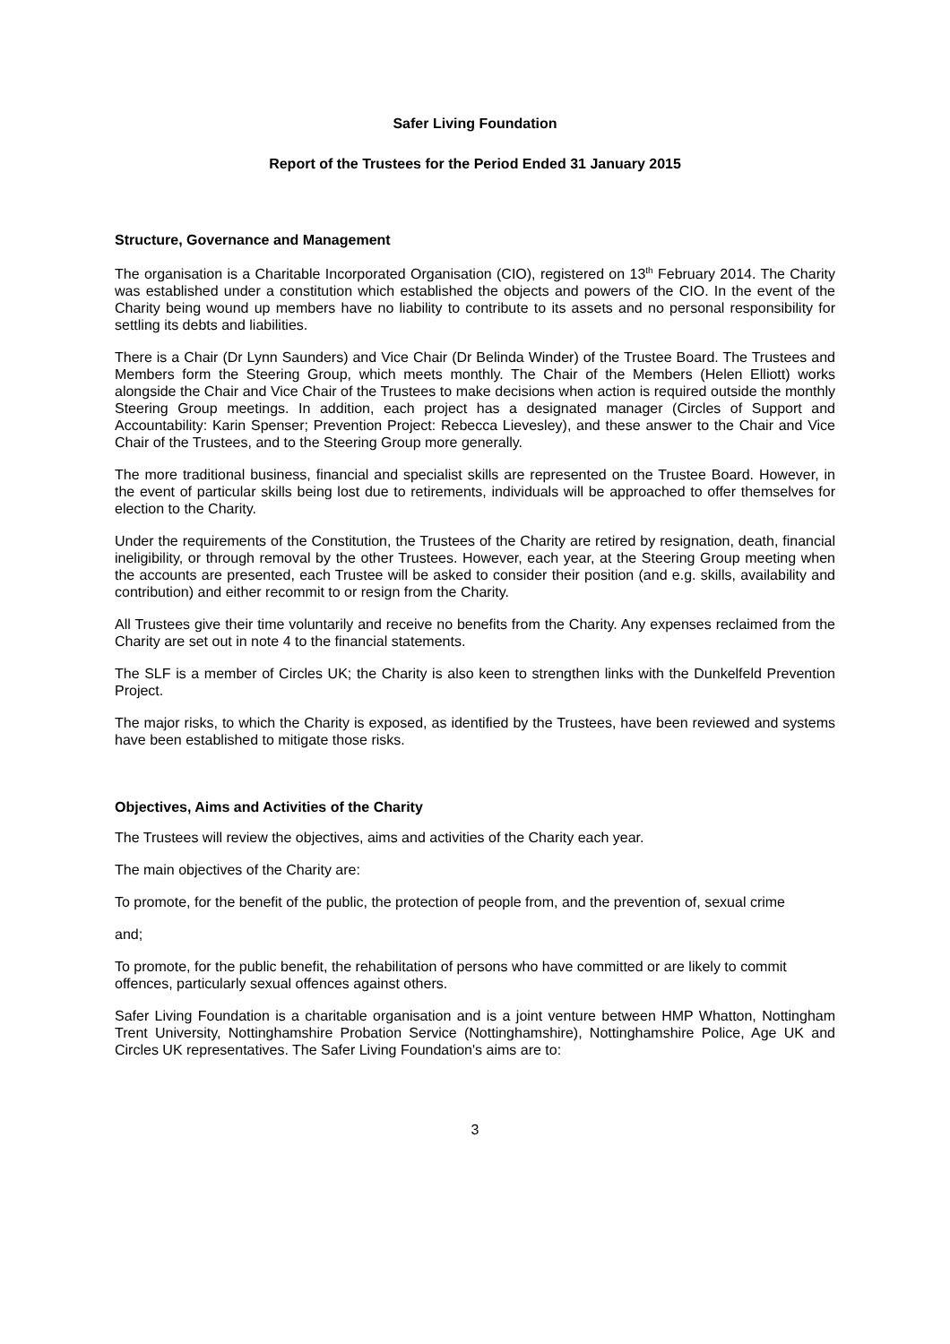Safer Living Foundation
Report of the Trustees for the Period Ended 31 January 2015
Structure, Governance and Management
The organisation is a Charitable Incorporated Organisation (CIO), registered on 13<sup>th</sup> February 2014. The Charity was established under a constitution which established the objects and powers of the CIO. In the event of the Charity being wound up members have no liability to contribute to its assets and no personal responsibility for settling its debts and liabilities.
There is a Chair (Dr Lynn Saunders) and Vice Chair (Dr Belinda Winder) of the Trustee Board. The Trustees and Members form the Steering Group, which meets monthly. The Chair of the Members (Helen Elliott) works alongside the Chair and Vice Chair of the Trustees to make decisions when action is required outside the monthly Steering Group meetings. In addition, each project has a designated manager (Circles of Support and Accountability: Karin Spenser; Prevention Project: Rebecca Lievesley), and these answer to the Chair and Vice Chair of the Trustees, and to the Steering Group more generally.
The more traditional business, financial and specialist skills are represented on the Trustee Board. However, in the event of particular skills being lost due to retirements, individuals will be approached to offer themselves for election to the Charity.
Under the requirements of the Constitution, the Trustees of the Charity are retired by resignation, death, financial ineligibility, or through removal by the other Trustees. However, each year, at the Steering Group meeting when the accounts are presented, each Trustee will be asked to consider their position (and e.g. skills, availability and contribution) and either recommit to or resign from the Charity.
All Trustees give their time voluntarily and receive no benefits from the Charity. Any expenses reclaimed from the Charity are set out in note 4 to the financial statements.
The SLF is a member of Circles UK; the Charity is also keen to strengthen links with the Dunkelfeld Prevention Project.
The major risks, to which the Charity is exposed, as identified by the Trustees, have been reviewed and systems have been established to mitigate those risks.
Objectives, Aims and Activities of the Charity
The Trustees will review the objectives, aims and activities of the Charity each year.
The main objectives of the Charity are:
To promote, for the benefit of the public, the protection of people from, and the prevention of, sexual crime
and;
To promote, for the public benefit, the rehabilitation of persons who have committed or are likely to commit offences, particularly sexual offences against others.
Safer Living Foundation is a charitable organisation and is a joint venture between HMP Whatton, Nottingham Trent University, Nottinghamshire Probation Service (Nottinghamshire), Nottinghamshire Police, Age UK and Circles UK representatives. The Safer Living Foundation's aims are to:
3